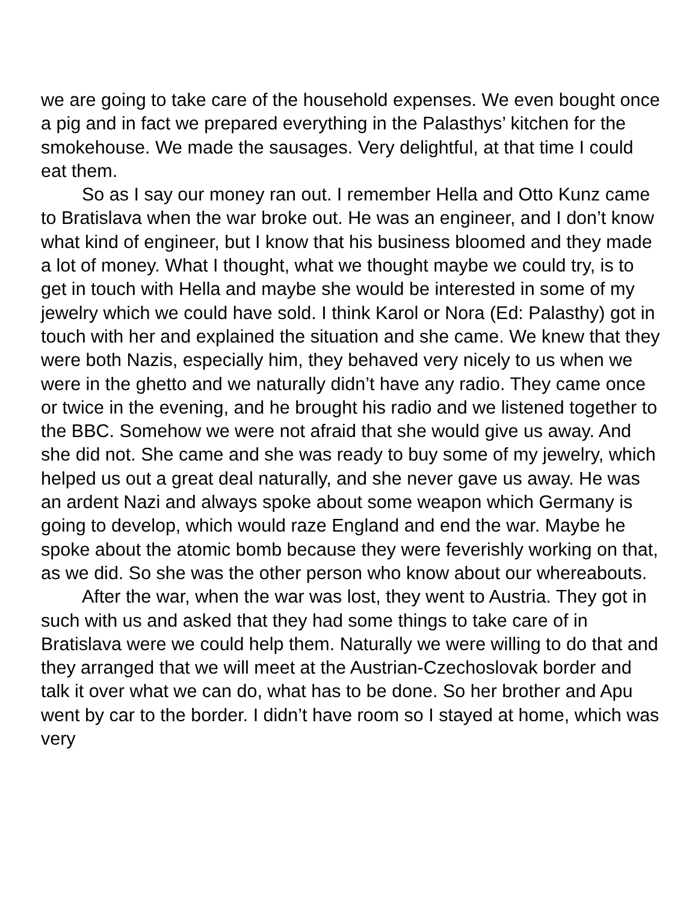we are going to take care of the household expenses. We even bought once a pig and in fact we prepared everything in the Palasthys’ kitchen for the smokehouse. We made the sausages. Very delightful, at that time I could eat them.
So as I say our money ran out. I remember Hella and Otto Kunz came to Bratislava when the war broke out. He was an engineer, and I don’t know what kind of engineer, but I know that his business bloomed and they made a lot of money. What I thought, what we thought maybe we could try, is to get in touch with Hella and maybe she would be interested in some of my jewelry which we could have sold. I think Karol or Nora (Ed: Palasthy) got in touch with her and explained the situation and she came. We knew that they were both Nazis, especially him, they behaved very nicely to us when we were in the ghetto and we naturally didn’t have any radio. They came once or twice in the evening, and he brought his radio and we listened together to the BBC. Somehow we were not afraid that she would give us away. And she did not. She came and she was ready to buy some of my jewelry, which helped us out a great deal naturally, and she never gave us away. He was an ardent Nazi and always spoke about some weapon which Germany is going to develop, which would raze England and end the war. Maybe he spoke about the atomic bomb because they were feverishly working on that, as we did. So she was the other person who know about our whereabouts.
After the war, when the war was lost, they went to Austria. They got in such with us and asked that they had some things to take care of in Bratislava were we could help them. Naturally we were willing to do that and they arranged that we will meet at the Austrian-Czechoslovak border and talk it over what we can do, what has to be done. So her brother and Apu went by car to the border. I didn’t have room so I stayed at home, which was very